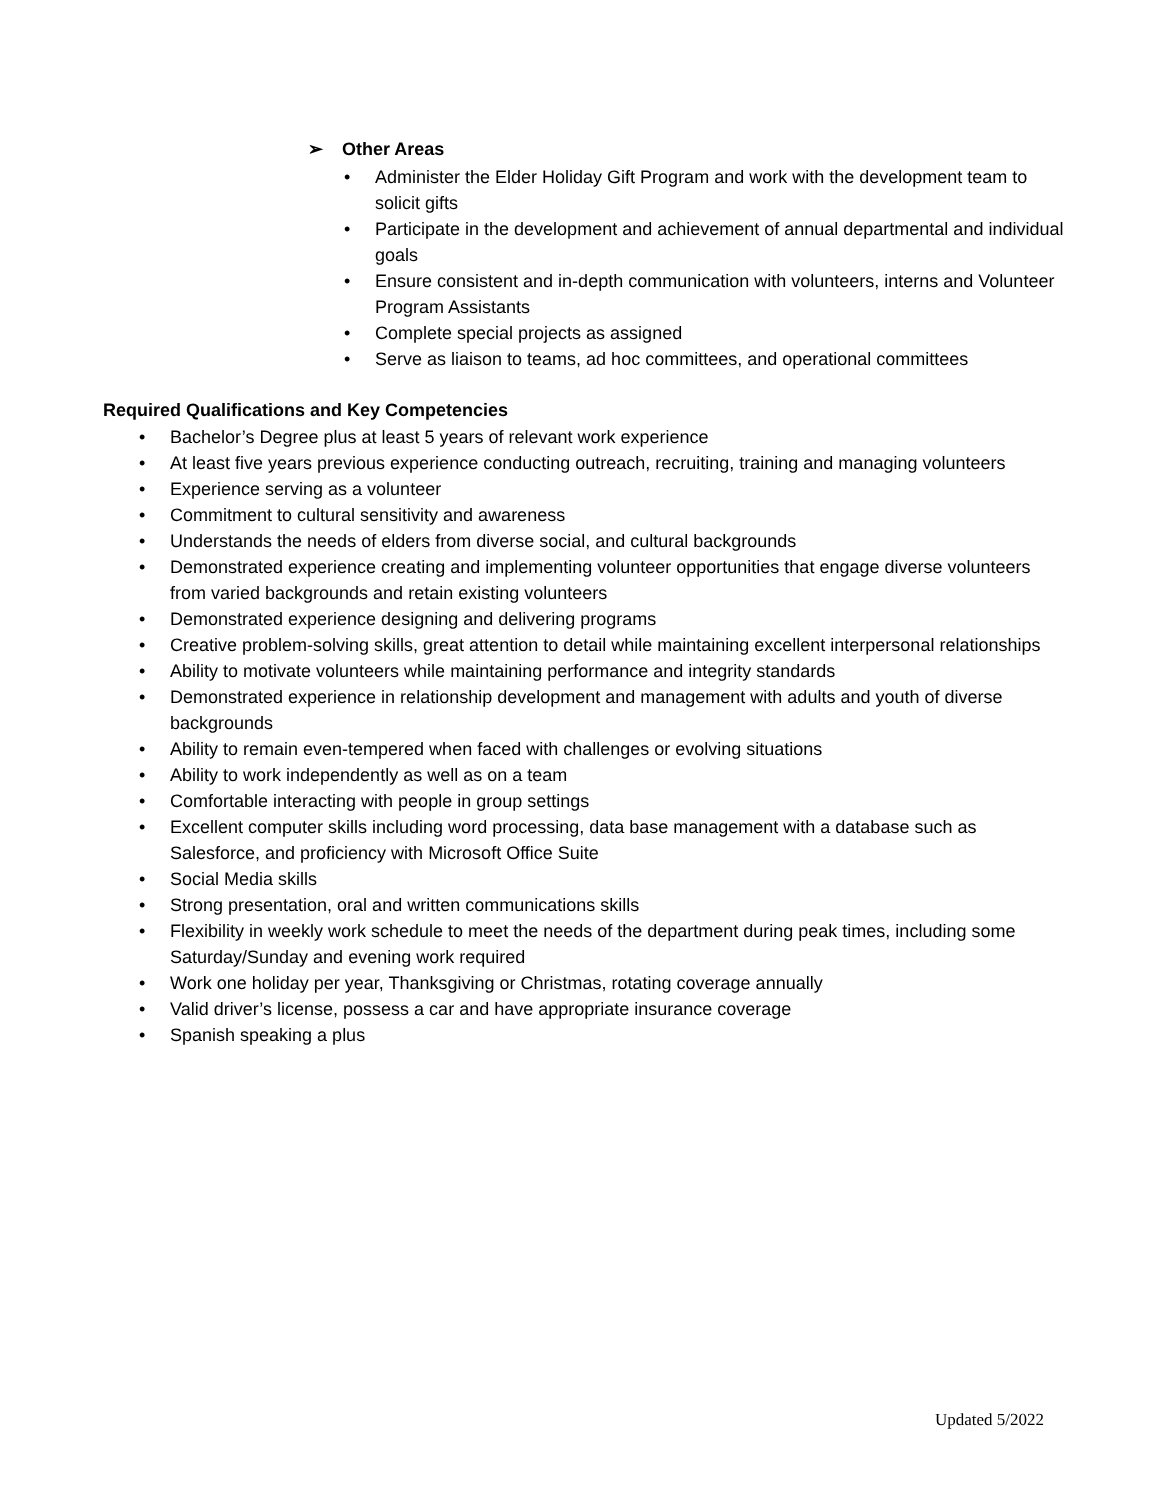➢ Other Areas
• Administer the Elder Holiday Gift Program and work with the development team to solicit gifts
• Participate in the development and achievement of annual departmental and individual goals
• Ensure consistent and in-depth communication with volunteers, interns and Volunteer Program Assistants
• Complete special projects as assigned
• Serve as liaison to teams, ad hoc committees, and operational committees
Required Qualifications and Key Competencies
• Bachelor’s Degree plus at least 5 years of relevant work experience
• At least five years previous experience conducting outreach, recruiting, training and managing volunteers
• Experience serving as a volunteer
• Commitment to cultural sensitivity and awareness
• Understands the needs of elders from diverse social, and cultural backgrounds
• Demonstrated experience creating and implementing volunteer opportunities that engage diverse volunteers from varied backgrounds and retain existing volunteers
• Demonstrated experience designing and delivering programs
• Creative problem-solving skills, great attention to detail while maintaining excellent interpersonal relationships
• Ability to motivate volunteers while maintaining performance and integrity standards
• Demonstrated experience in relationship development and management with adults and youth of diverse backgrounds
• Ability to remain even-tempered when faced with challenges or evolving situations
• Ability to work independently as well as on a team
• Comfortable interacting with people in group settings
• Excellent computer skills including word processing, data base management with a database such as Salesforce, and proficiency with Microsoft Office Suite
• Social Media skills
• Strong presentation, oral and written communications skills
• Flexibility in weekly work schedule to meet the needs of the department during peak times, including some Saturday/Sunday and evening work required
• Work one holiday per year, Thanksgiving or Christmas, rotating coverage annually
• Valid driver’s license, possess a car and have appropriate insurance coverage
• Spanish speaking a plus
Updated 5/2022